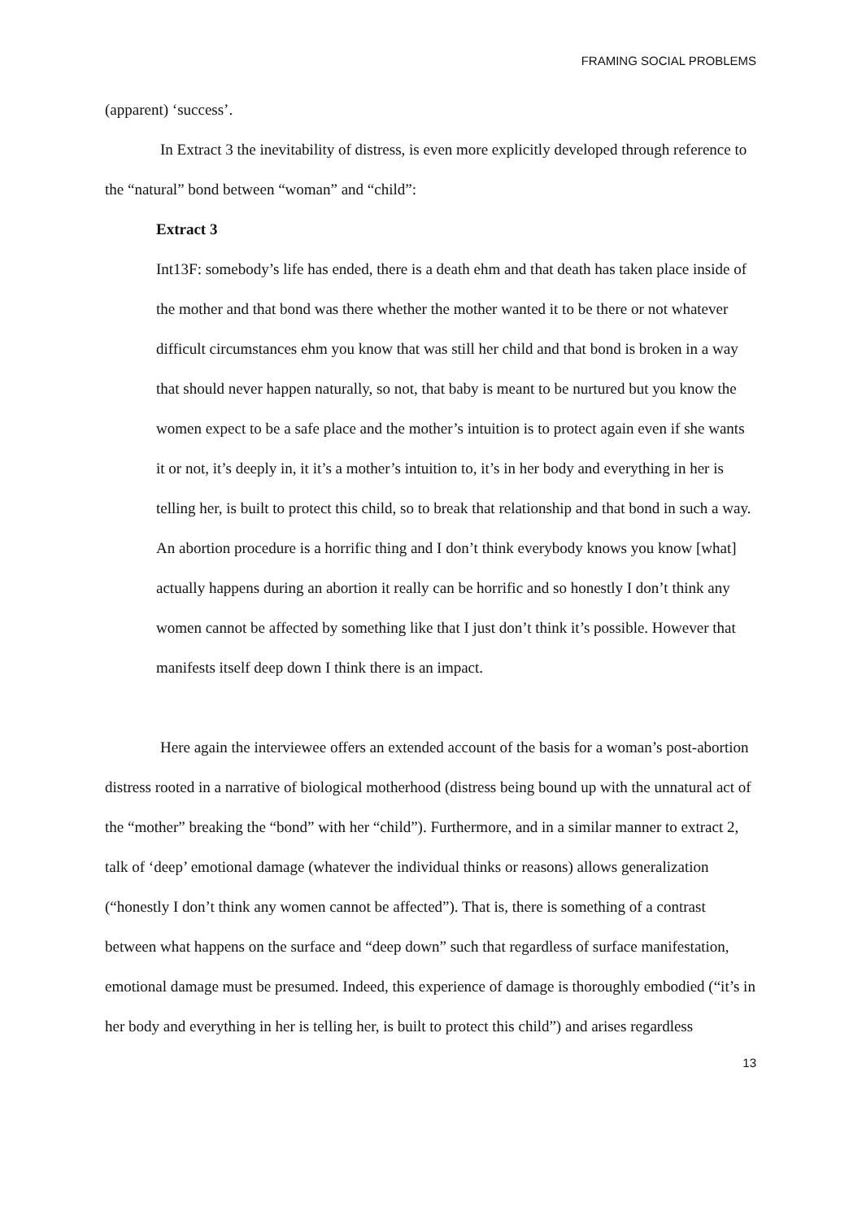FRAMING SOCIAL PROBLEMS
(apparent) ‘success’.
In Extract 3 the inevitability of distress, is even more explicitly developed through reference to the “natural” bond between “woman” and “child”:
Extract 3
Int13F: somebody’s life has ended, there is a death ehm and that death has taken place inside of the mother and that bond was there whether the mother wanted it to be there or not whatever difficult circumstances ehm you know that was still her child and that bond is broken in a way that should never happen naturally, so not, that baby is meant to be nurtured but you know the women expect to be a safe place and the mother’s intuition is to protect again even if she wants it or not, it’s deeply in, it it’s a mother’s intuition to, it’s in her body and everything in her is telling her, is built to protect this child, so to break that relationship and that bond in such a way. An abortion procedure is a horrific thing and I don’t think everybody knows you know [what] actually happens during an abortion it really can be horrific and so honestly I don’t think any women cannot be affected by something like that I just don’t think it’s possible. However that manifests itself deep down I think there is an impact.
Here again the interviewee offers an extended account of the basis for a woman’s post-abortion distress rooted in a narrative of biological motherhood (distress being bound up with the unnatural act of the “mother” breaking the “bond” with her “child”). Furthermore, and in a similar manner to extract 2, talk of ‘deep’ emotional damage (whatever the individual thinks or reasons) allows generalization (“honestly I don’t think any women cannot be affected”). That is, there is something of a contrast between what happens on the surface and “deep down” such that regardless of surface manifestation, emotional damage must be presumed. Indeed, this experience of damage is thoroughly embodied (“it’s in her body and everything in her is telling her, is built to protect this child”) and arises regardless
13